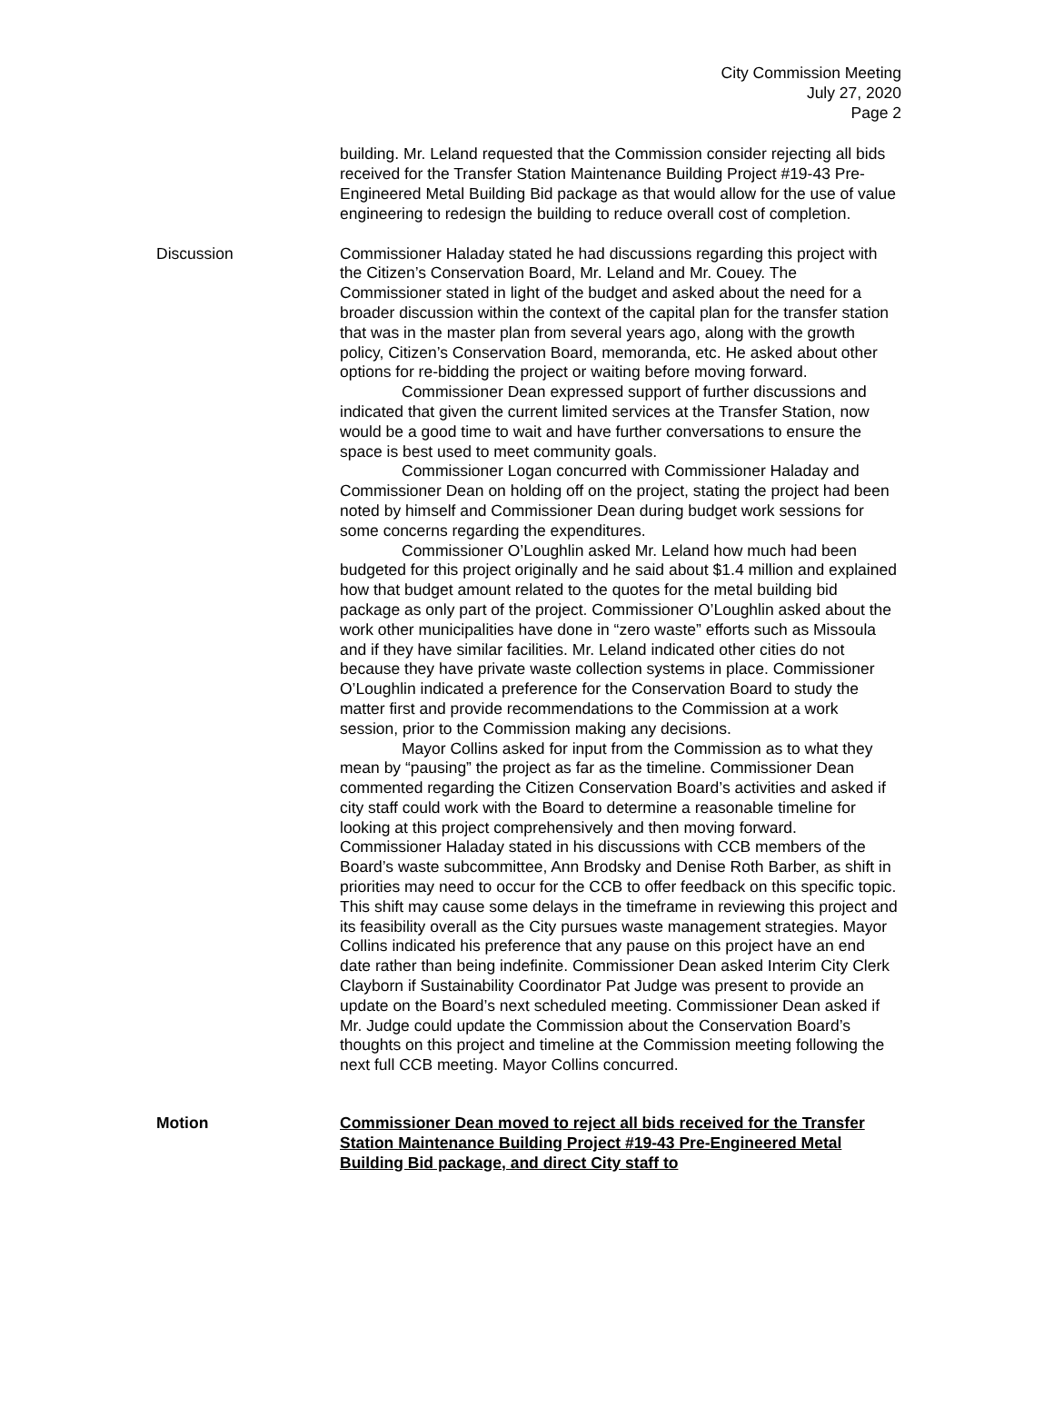City Commission Meeting
July 27, 2020
Page 2
building. Mr. Leland requested that the Commission consider rejecting all bids received for the Transfer Station Maintenance Building Project #19-43 Pre-Engineered Metal Building Bid package as that would allow for the use of value engineering to redesign the building to reduce overall cost of completion.
Discussion Commissioner Haladay stated he had discussions regarding this project with the Citizen’s Conservation Board, Mr. Leland and Mr. Couey. The Commissioner stated in light of the budget and asked about the need for a broader discussion within the context of the capital plan for the transfer station that was in the master plan from several years ago, along with the growth policy, Citizen’s Conservation Board, memoranda, etc. He asked about other options for re-bidding the project or waiting before moving forward.
Commissioner Dean expressed support of further discussions and indicated that given the current limited services at the Transfer Station, now would be a good time to wait and have further conversations to ensure the space is best used to meet community goals.
Commissioner Logan concurred with Commissioner Haladay and Commissioner Dean on holding off on the project, stating the project had been noted by himself and Commissioner Dean during budget work sessions for some concerns regarding the expenditures.
Commissioner O’Loughlin asked Mr. Leland how much had been budgeted for this project originally and he said about $1.4 million and explained how that budget amount related to the quotes for the metal building bid package as only part of the project. Commissioner O’Loughlin asked about the work other municipalities have done in “zero waste” efforts such as Missoula and if they have similar facilities. Mr. Leland indicated other cities do not because they have private waste collection systems in place. Commissioner O’Loughlin indicated a preference for the Conservation Board to study the matter first and provide recommendations to the Commission at a work session, prior to the Commission making any decisions.
Mayor Collins asked for input from the Commission as to what they mean by “pausing” the project as far as the timeline. Commissioner Dean commented regarding the Citizen Conservation Board’s activities and asked if city staff could work with the Board to determine a reasonable timeline for looking at this project comprehensively and then moving forward. Commissioner Haladay stated in his discussions with CCB members of the Board’s waste subcommittee, Ann Brodsky and Denise Roth Barber, as shift in priorities may need to occur for the CCB to offer feedback on this specific topic. This shift may cause some delays in the timeframe in reviewing this project and its feasibility overall as the City pursues waste management strategies. Mayor Collins indicated his preference that any pause on this project have an end date rather than being indefinite. Commissioner Dean asked Interim City Clerk Clayborn if Sustainability Coordinator Pat Judge was present to provide an update on the Board’s next scheduled meeting. Commissioner Dean asked if Mr. Judge could update the Commission about the Conservation Board’s thoughts on this project and timeline at the Commission meeting following the next full CCB meeting. Mayor Collins concurred.
Motion Commissioner Dean moved to reject all bids received for the Transfer Station Maintenance Building Project #19-43 Pre-Engineered Metal Building Bid package, and direct City staff to